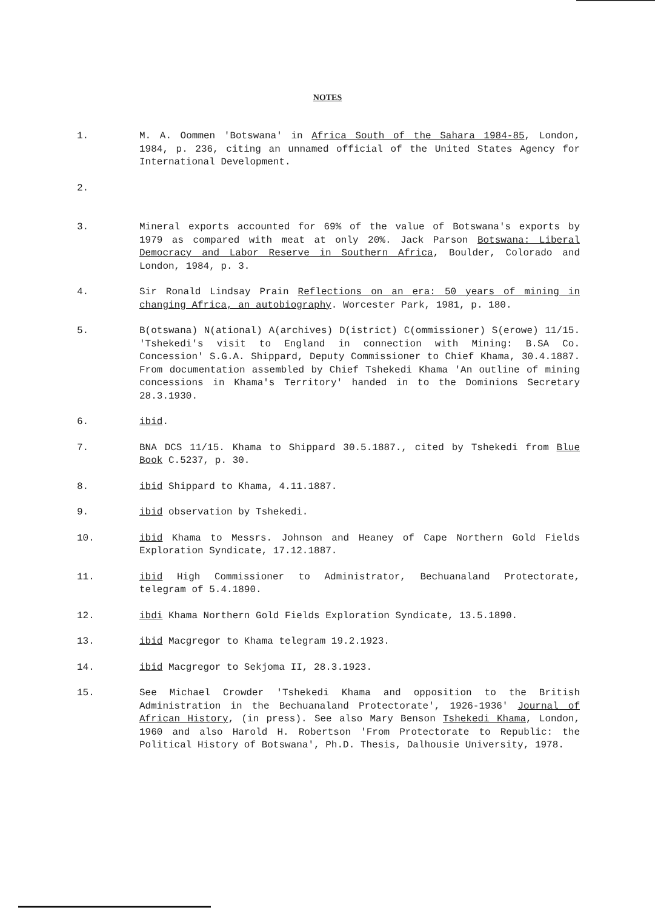NOTES
1. M. A. Oommen 'Botswana' in Africa South of the Sahara 1984-85, London, 1984, p. 236, citing an unnamed official of the United States Agency for International Development.
2.
3. Mineral exports accounted for 69% of the value of Botswana's exports by 1979 as compared with meat at only 20%. Jack Parson Botswana: Liberal Democracy and Labor Reserve in Southern Africa, Boulder, Colorado and London, 1984, p. 3.
4. Sir Ronald Lindsay Prain Reflections on an era: 50 years of mining in changing Africa, an autobiography. Worcester Park, 1981, p. 180.
5. B(otswana) N(ational) A(archives) D(istrict) C(ommissioner) S(erowe) 11/15. 'Tshekedi's visit to England in connection with Mining: B.SA Co. Concession' S.G.A. Shippard, Deputy Commissioner to Chief Khama, 30.4.1887. From documentation assembled by Chief Tshekedi Khama 'An outline of mining concessions in Khama's Territory' handed in to the Dominions Secretary 28.3.1930.
6. ibid.
7. BNA DCS 11/15. Khama to Shippard 30.5.1887., cited by Tshekedi from Blue Book C.5237, p. 30.
8. ibid Shippard to Khama, 4.11.1887.
9. ibid observation by Tshekedi.
10. ibid Khama to Messrs. Johnson and Heaney of Cape Northern Gold Fields Exploration Syndicate, 17.12.1887.
11. ibid High Commissioner to Administrator, Bechuanaland Protectorate, telegram of 5.4.1890.
12. ibdi Khama Northern Gold Fields Exploration Syndicate, 13.5.1890.
13. ibid Macgregor to Khama telegram 19.2.1923.
14. ibid Macgregor to Sekjoma II, 28.3.1923.
15. See Michael Crowder 'Tshekedi Khama and opposition to the British Administration in the Bechuanaland Protectorate', 1926-1936' Journal of African History, (in press). See also Mary Benson Tshekedi Khama, London, 1960 and also Harold H. Robertson 'From Protectorate to Republic: the Political History of Botswana', Ph.D. Thesis, Dalhousie University, 1978.